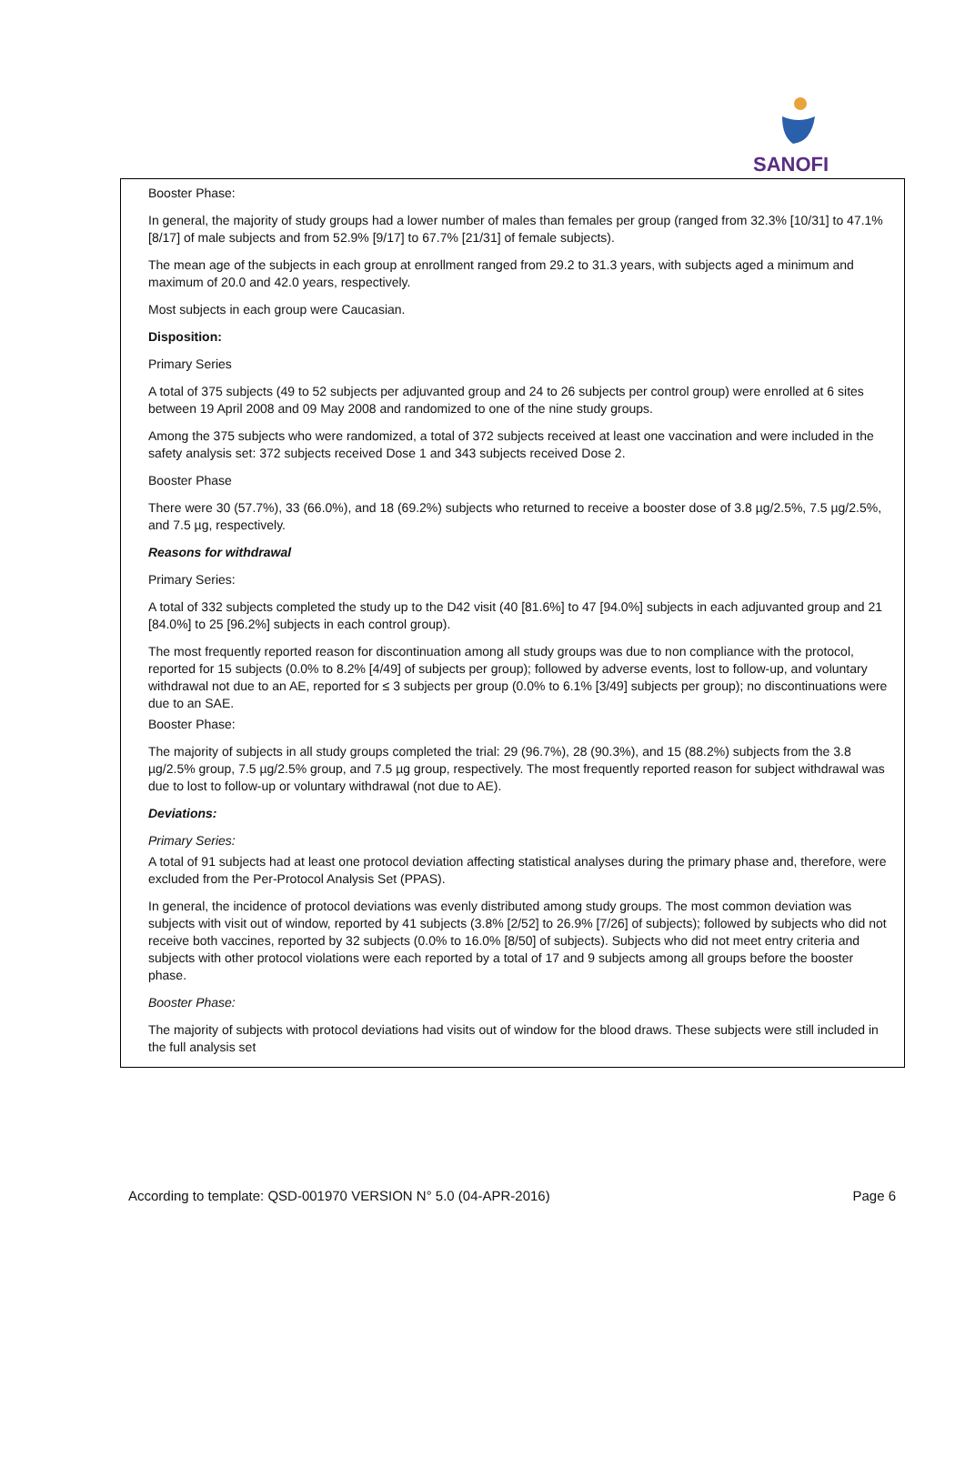SANOFI
Booster Phase:
In general, the majority of study groups had a lower number of males than females per group (ranged from 32.3% [10/31] to 47.1% [8/17] of male subjects and from 52.9% [9/17] to 67.7% [21/31] of female subjects).
The mean age of the subjects in each group at enrollment ranged from 29.2 to 31.3 years, with subjects aged a minimum and maximum of 20.0 and 42.0 years, respectively.
Most subjects in each group were Caucasian.
Disposition:
Primary Series
A total of 375 subjects (49 to 52 subjects per adjuvanted group and 24 to 26 subjects per control group) were enrolled at 6 sites between 19 April 2008 and 09 May 2008 and randomized to one of the nine study groups.
Among the 375 subjects who were randomized, a total of 372 subjects received at least one vaccination and were included in the safety analysis set: 372 subjects received Dose 1 and 343 subjects received Dose 2.
Booster Phase
There were 30 (57.7%), 33 (66.0%), and 18 (69.2%) subjects who returned to receive a booster dose of 3.8 µg/2.5%, 7.5 µg/2.5%, and 7.5 µg, respectively.
Reasons for withdrawal
Primary Series:
A total of 332 subjects completed the study up to the D42 visit (40 [81.6%] to 47 [94.0%] subjects in each adjuvanted group and 21 [84.0%] to 25 [96.2%] subjects in each control group).
The most frequently reported reason for discontinuation among all study groups was due to non compliance with the protocol, reported for 15 subjects (0.0% to 8.2% [4/49] of subjects per group); followed by adverse events, lost to follow-up, and voluntary withdrawal not due to an AE, reported for ≤ 3 subjects per group (0.0% to 6.1% [3/49] subjects per group); no discontinuations were due to an SAE.
Booster Phase:
The majority of subjects in all study groups completed the trial: 29 (96.7%), 28 (90.3%), and 15 (88.2%) subjects from the 3.8 µg/2.5% group, 7.5 µg/2.5% group, and 7.5 µg group, respectively. The most frequently reported reason for subject withdrawal was due to lost to follow-up or voluntary withdrawal (not due to AE).
Deviations:
Primary Series:
A total of 91 subjects had at least one protocol deviation affecting statistical analyses during the primary phase and, therefore, were excluded from the Per-Protocol Analysis Set (PPAS).
In general, the incidence of protocol deviations was evenly distributed among study groups. The most common deviation was subjects with visit out of window, reported by 41 subjects (3.8% [2/52] to 26.9% [7/26] of subjects); followed by subjects who did not receive both vaccines, reported by 32 subjects (0.0% to 16.0% [8/50] of subjects). Subjects who did not meet entry criteria and subjects with other protocol violations were each reported by a total of 17 and 9 subjects among all groups before the booster phase.
Booster Phase:
The majority of subjects with protocol deviations had visits out of window for the blood draws. These subjects were still included in the full analysis set
According to template: QSD-001970 VERSION N° 5.0 (04-APR-2016) Page 6